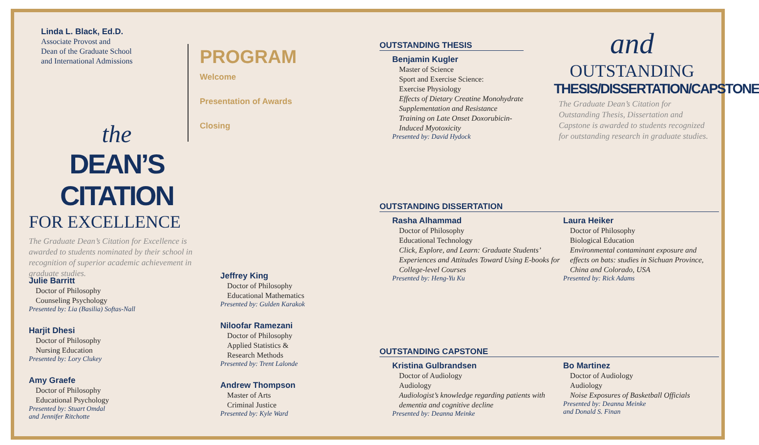Linda L. Black, Ed.D.
Associate Provost and
Dean of the Graduate School
and International Admissions
PROGRAM
Welcome
Presentation of Awards
Closing
the
DEAN’S CITATION
FOR EXCELLENCE
The Graduate Dean’s Citation for Excellence is awarded to students nominated by their school in recognition of superior academic achievement in graduate studies.
Julie Barritt
Doctor of Philosophy
Counseling Psychology
Presented by: Lia (Basilia) Softas-Nall
Harjit Dhesi
Doctor of Philosophy
Nursing Education
Presented by: Lory Clukey
Amy Graefe
Doctor of Philosophy
Educational Psychology
Presented by: Stuart Omdal
and Jennifer Ritchotte
Jeffrey King
Doctor of Philosophy
Educational Mathematics
Presented by: Gulden Karakok
Niloofar Ramezani
Doctor of Philosophy
Applied Statistics &
Research Methods
Presented by: Trent Lalonde
Andrew Thompson
Master of Arts
Criminal Justice
Presented by: Kyle Ward
OUTSTANDING THESIS
Benjamin Kugler
Master of Science
Sport and Exercise Science:
Exercise Physiology
Effects of Dietary Creatine Monohydrate Supplementation and Resistance Training on Late Onset Doxorubicin-Induced Myotoxicity
Presented by: David Hydock
and
OUTSTANDING
THESIS/DISSERTATION/CAPSTONE
The Graduate Dean’s Citation for Outstanding Thesis, Dissertation and Capstone is awarded to students recognized for outstanding research in graduate studies.
OUTSTANDING DISSERTATION
Rasha Alhammad
Doctor of Philosophy
Educational Technology
Click, Explore, and Learn: Graduate Students’ Experiences and Attitudes Toward Using E-books for College-level Courses
Presented by: Heng-Yu Ku
Laura Heiker
Doctor of Philosophy
Biological Education
Environmental contaminant exposure and effects on bats: studies in Sichuan Province, China and Colorado, USA
Presented by: Rick Adams
OUTSTANDING CAPSTONE
Kristina Gulbrandsen
Doctor of Audiology
Audiology
Audiologist’s knowledge regarding patients with dementia and cognitive decline
Presented by: Deanna Meinke
Bo Martinez
Doctor of Audiology
Audiology
Noise Exposures of Basketball Officials
Presented by: Deanna Meinke
and Donald S. Finan